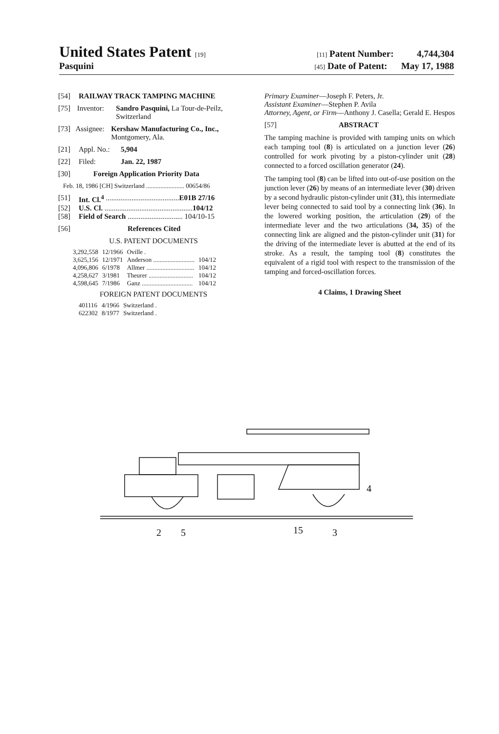United States Patent [19] [11] Patent Number: 4,744,304
Pasquini [45] Date of Patent: May 17, 1988
[54] RAILWAY TRACK TAMPING MACHINE
[75] Inventor: Sandro Pasquini, La Tour-de-Peilz, Switzerland
[73] Assignee: Kershaw Manufacturing Co., Inc., Montgomery, Ala.
[21] Appl. No.: 5,904
[22] Filed: Jan. 22, 1987
[30] Foreign Application Priority Data
Feb. 18, 1986 [CH] Switzerland ........................ 00654/86
[51] Int. Cl.<sup>4</sup> ........................................ E01B 27/16
[52] U.S. Cl. ................................................ 104/12
[58] Field of Search .............................. 104/10-15
[56] References Cited
U.S. PATENT DOCUMENTS
| 3,292,558 | 12/1966 | Oville . | |
| 3,625,156 | 12/1971 | Anderson .......................... | 104/12 |
| 4,096,806 | 6/1978 | Allmer .............................. | 104/12 |
| 4,258,627 | 3/1981 | Theurer ............................ | 104/12 |
| 4,598,645 | 7/1986 | Ganz ................................ | 104/12 |
FOREIGN PATENT DOCUMENTS
| 401116 | 4/1966 | Switzerland . |
| 622302 | 8/1977 | Switzerland . |
Primary Examiner—Joseph F. Peters, Jr.
Assistant Examiner—Stephen P. Avila
Attorney, Agent, or Firm—Anthony J. Casella; Gerald E. Hespos
[57] ABSTRACT
The tamping machine is provided with tamping units on which each tamping tool (8) is articulated on a junction lever (26) controlled for work pivoting by a piston-cylinder unit (28) connected to a forced oscillation generator (24).
The tamping tool (8) can be lifted into out-of-use position on the junction lever (26) by means of an intermediate lever (30) driven by a second hydraulic piston-cylinder unit (31), this intermediate lever being connected to said tool by a connecting link (36). In the lowered working position, the articulation (29) of the intermediate lever and the two articulations (34, 35) of the connecting link are aligned and the piston-cylinder unit (31) for the driving of the intermediate lever is abutted at the end of its stroke. As a result, the tamping tool (8) constitutes the equivalent of a rigid tool with respect to the transmission of the tamping and forced-oscillation forces.
4 Claims, 1 Drawing Sheet
2
5
3
15
4